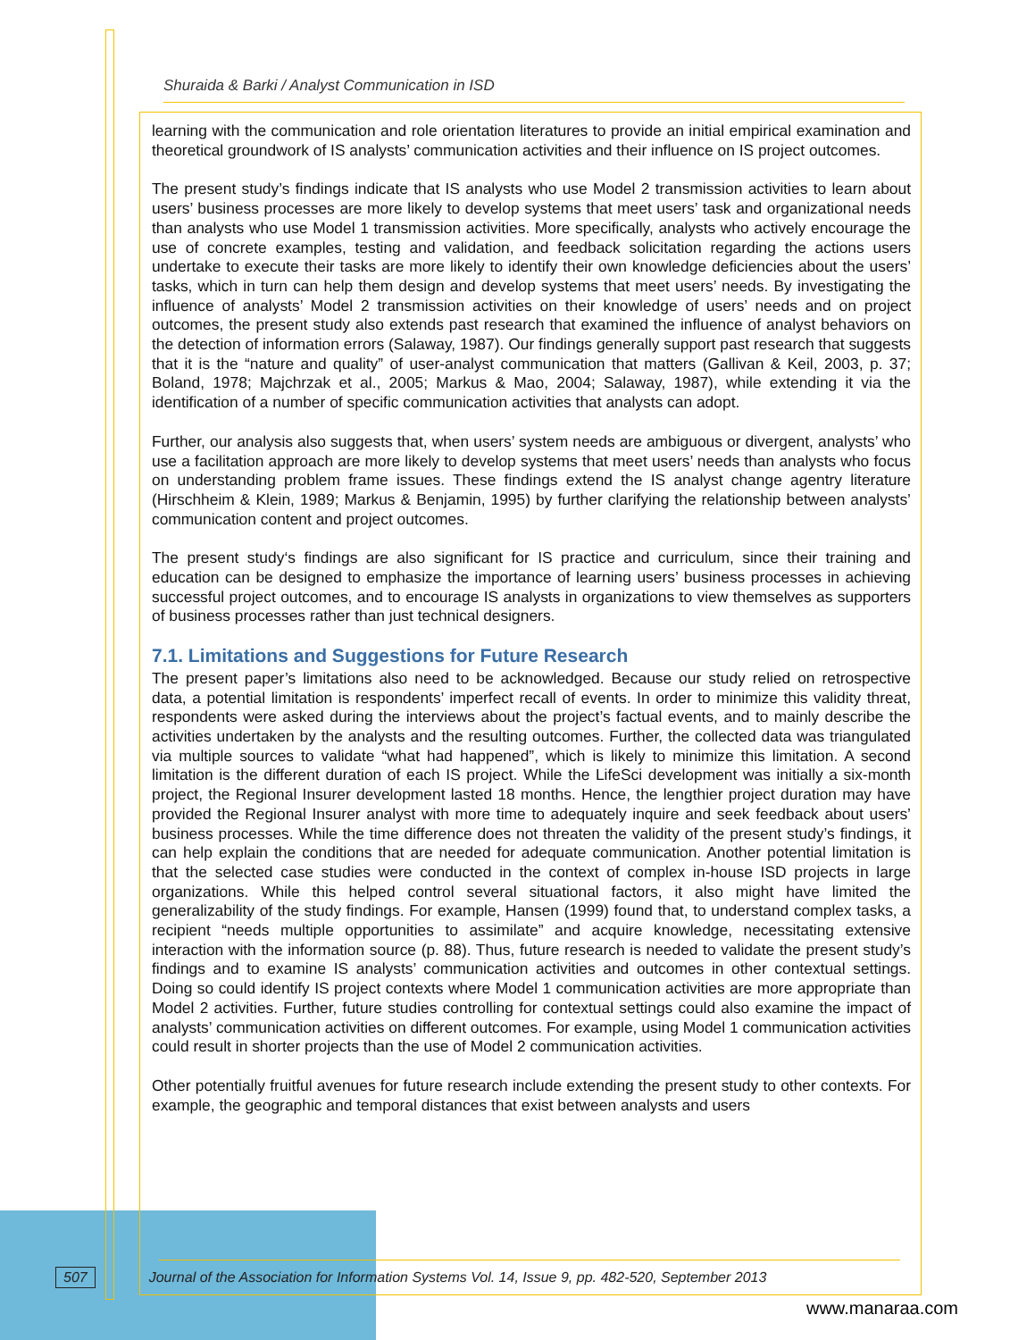Shuraida & Barki / Analyst Communication in ISD
learning with the communication and role orientation literatures to provide an initial empirical examination and theoretical groundwork of IS analysts’ communication activities and their influence on IS project outcomes.
The present study’s findings indicate that IS analysts who use Model 2 transmission activities to learn about users’ business processes are more likely to develop systems that meet users’ task and organizational needs than analysts who use Model 1 transmission activities. More specifically, analysts who actively encourage the use of concrete examples, testing and validation, and feedback solicitation regarding the actions users undertake to execute their tasks are more likely to identify their own knowledge deficiencies about the users’ tasks, which in turn can help them design and develop systems that meet users’ needs. By investigating the influence of analysts’ Model 2 transmission activities on their knowledge of users’ needs and on project outcomes, the present study also extends past research that examined the influence of analyst behaviors on the detection of information errors (Salaway, 1987). Our findings generally support past research that suggests that it is the “nature and quality” of user-analyst communication that matters (Gallivan & Keil, 2003, p. 37; Boland, 1978; Majchrzak et al., 2005; Markus & Mao, 2004; Salaway, 1987), while extending it via the identification of a number of specific communication activities that analysts can adopt.
Further, our analysis also suggests that, when users’ system needs are ambiguous or divergent, analysts’ who use a facilitation approach are more likely to develop systems that meet users’ needs than analysts who focus on understanding problem frame issues. These findings extend the IS analyst change agentry literature (Hirschheim & Klein, 1989; Markus & Benjamin, 1995) by further clarifying the relationship between analysts’ communication content and project outcomes.
The present study‘s findings are also significant for IS practice and curriculum, since their training and education can be designed to emphasize the importance of learning users’ business processes in achieving successful project outcomes, and to encourage IS analysts in organizations to view themselves as supporters of business processes rather than just technical designers.
7.1. Limitations and Suggestions for Future Research
The present paper’s limitations also need to be acknowledged. Because our study relied on retrospective data, a potential limitation is respondents’ imperfect recall of events. In order to minimize this validity threat, respondents were asked during the interviews about the project’s factual events, and to mainly describe the activities undertaken by the analysts and the resulting outcomes. Further, the collected data was triangulated via multiple sources to validate “what had happened”, which is likely to minimize this limitation. A second limitation is the different duration of each IS project. While the LifeSci development was initially a six-month project, the Regional Insurer development lasted 18 months. Hence, the lengthier project duration may have provided the Regional Insurer analyst with more time to adequately inquire and seek feedback about users’ business processes. While the time difference does not threaten the validity of the present study’s findings, it can help explain the conditions that are needed for adequate communication. Another potential limitation is that the selected case studies were conducted in the context of complex in-house ISD projects in large organizations. While this helped control several situational factors, it also might have limited the generalizability of the study findings. For example, Hansen (1999) found that, to understand complex tasks, a recipient “needs multiple opportunities to assimilate” and acquire knowledge, necessitating extensive interaction with the information source (p. 88). Thus, future research is needed to validate the present study’s findings and to examine IS analysts’ communication activities and outcomes in other contextual settings. Doing so could identify IS project contexts where Model 1 communication activities are more appropriate than Model 2 activities. Further, future studies controlling for contextual settings could also examine the impact of analysts’ communication activities on different outcomes. For example, using Model 1 communication activities could result in shorter projects than the use of Model 2 communication activities.
Other potentially fruitful avenues for future research include extending the present study to other contexts. For example, the geographic and temporal distances that exist between analysts and users
507 Journal of the Association for Information Systems Vol. 14, Issue 9, pp. 482-520, September 2013
www.manaraa.com